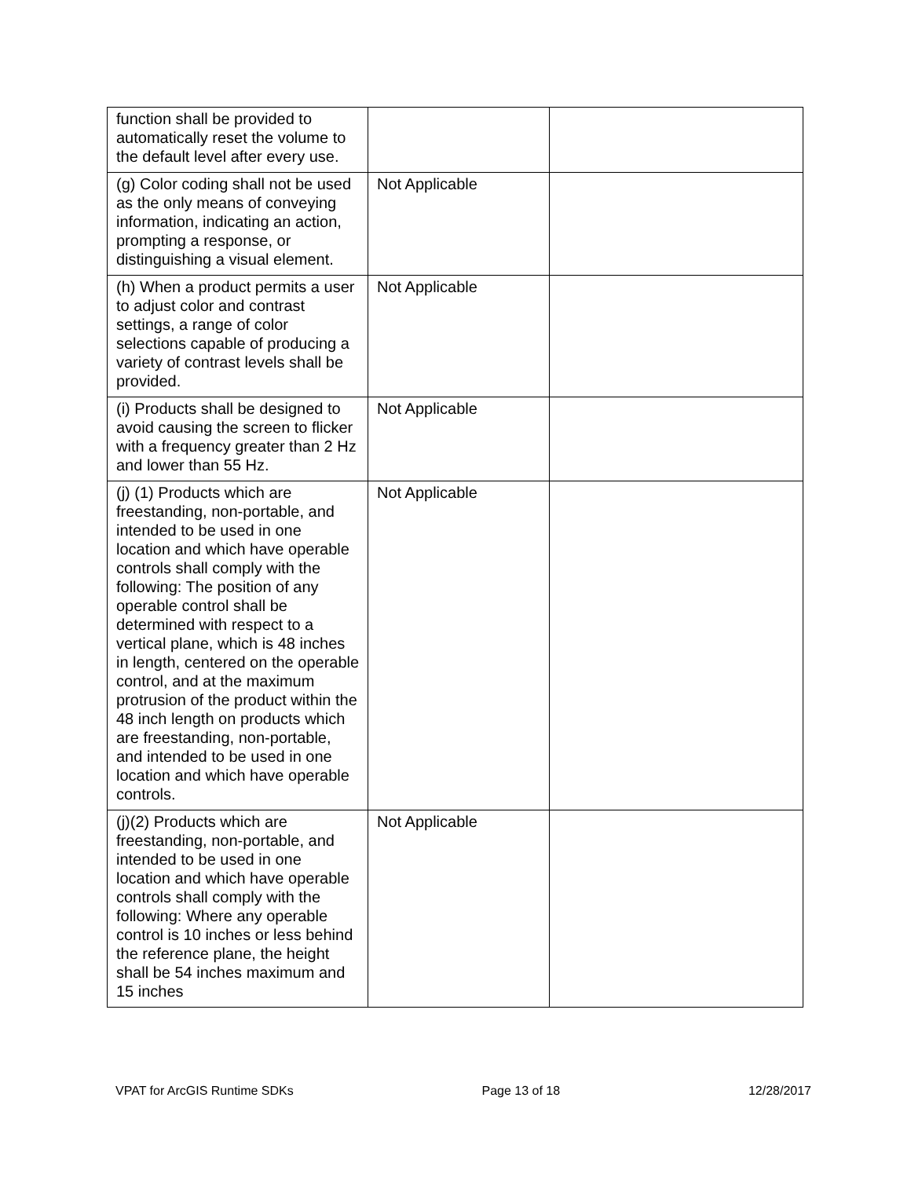| function shall be provided to automatically reset the volume to the default level after every use. | | |
| (g) Color coding shall not be used as the only means of conveying information, indicating an action, prompting a response, or distinguishing a visual element. | Not Applicable | |
| (h) When a product permits a user to adjust color and contrast settings, a range of color selections capable of producing a variety of contrast levels shall be provided. | Not Applicable | |
| (i) Products shall be designed to avoid causing the screen to flicker with a frequency greater than 2 Hz and lower than 55 Hz. | Not Applicable | |
| (j) (1) Products which are freestanding, non-portable, and intended to be used in one location and which have operable controls shall comply with the following: The position of any operable control shall be determined with respect to a vertical plane, which is 48 inches in length, centered on the operable control, and at the maximum protrusion of the product within the 48 inch length on products which are freestanding, non-portable, and intended to be used in one location and which have operable controls. | Not Applicable | |
| (j)(2) Products which are freestanding, non-portable, and intended to be used in one location and which have operable controls shall comply with the following: Where any operable control is 10 inches or less behind the reference plane, the height shall be 54 inches maximum and 15 inches | Not Applicable | |
VPAT for ArcGIS Runtime SDKs Page 13 of 18 12/28/2017